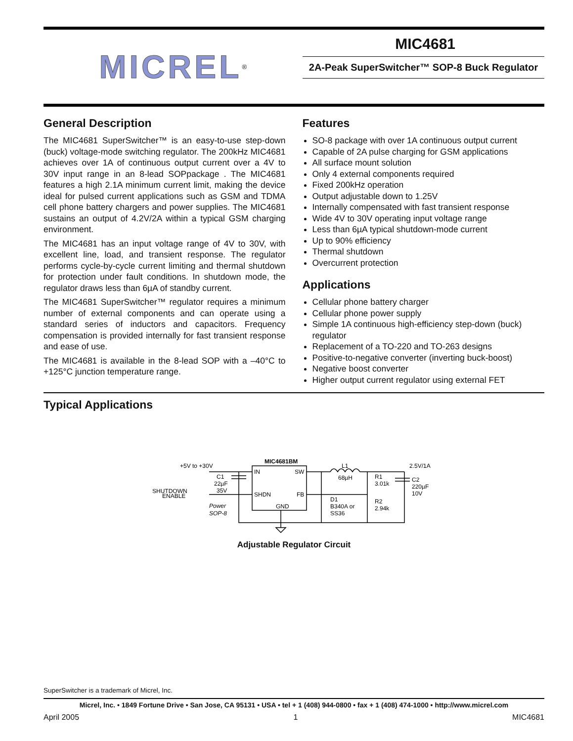MICREL<sup>®</sup>
MIC4681
2A-Peak SuperSwitcher™ SOP-8 Buck Regulator
General Description
The MIC4681 SuperSwitcher™ is an easy-to-use step-down (buck) voltage-mode switching regulator. The 200kHz MIC4681 achieves over 1A of continuous output current over a 4V to 30V input range in an 8-lead SOPpackage . The MIC4681 features a high 2.1A minimum current limit, making the device ideal for pulsed current applications such as GSM and TDMA cell phone battery chargers and power supplies. The MIC4681 sustains an output of 4.2V/2A within a typical GSM charging environment.
The MIC4681 has an input voltage range of 4V to 30V, with excellent line, load, and transient response. The regulator performs cycle-by-cycle current limiting and thermal shutdown for protection under fault conditions. In shutdown mode, the regulator draws less than 6µA of standby current.
The MIC4681 SuperSwitcher™ regulator requires a minimum number of external components and can operate using a standard series of inductors and capacitors. Frequency compensation is provided internally for fast transient response and ease of use.
The MIC4681 is available in the 8-lead SOP with a –40°C to +125°C junction temperature range.
Features
SO-8 package with over 1A continuous output current
Capable of 2A pulse charging for GSM applications
All surface mount solution
Only 4 external components required
Fixed 200kHz operation
Output adjustable down to 1.25V
Internally compensated with fast transient response
Wide 4V to 30V operating input voltage range
Less than 6µA typical shutdown-mode current
Up to 90% efficiency
Thermal shutdown
Overcurrent protection
Applications
Cellular phone battery charger
Cellular phone power supply
Simple 1A continuous high-efficiency step-down (buck) regulator
Replacement of a TO-220 and TO-263 designs
Positive-to-negative converter (inverting buck-boost)
Negative boost converter
Higher output current regulator using external FET
Typical Applications
MIC4681BM
+5V to +30V
IN
SW
SHDN
FB
GND
C1
22µF
35V
SHUTDOWN
ENABLE
Power
SOP-8
L1
68µH
2.5V/1A
R1
3.01k
R2
2.94k
D1
B340A or
SS36
C2
220µF
10V
Adjustable Regulator Circuit
SuperSwitcher is a trademark of Micrel, Inc.
Micrel, Inc. • 1849 Fortune Drive • San Jose, CA 95131 • USA • tel + 1 (408) 944-0800 • fax + 1 (408) 474-1000 • http://www.micrel.com
April 2005 1 MIC4681